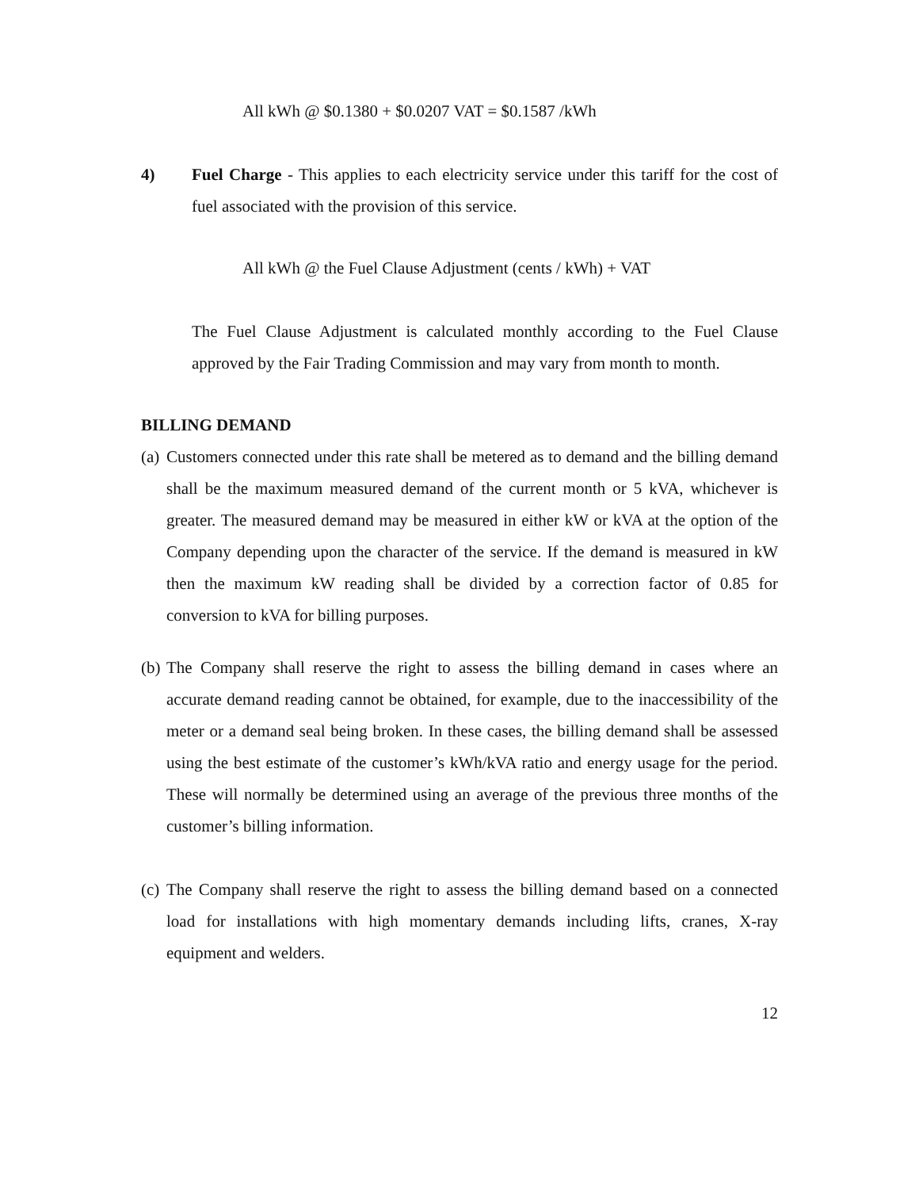All kWh @ $0.1380 + $0.0207 VAT = $0.1587 /kWh
4) Fuel Charge - This applies to each electricity service under this tariff for the cost of fuel associated with the provision of this service.
All kWh @ the Fuel Clause Adjustment (cents / kWh) + VAT
The Fuel Clause Adjustment is calculated monthly according to the Fuel Clause approved by the Fair Trading Commission and may vary from month to month.
BILLING DEMAND
(a)
Customers connected under this rate shall be metered as to demand and the billing demand shall be the maximum measured demand of the current month or 5 kVA, whichever is greater. The measured demand may be measured in either kW or kVA at the option of the Company depending upon the character of the service. If the demand is measured in kW then the maximum kW reading shall be divided by a correction factor of 0.85 for conversion to kVA for billing purposes.
(b)
The Company shall reserve the right to assess the billing demand in cases where an accurate demand reading cannot be obtained, for example, due to the inaccessibility of the meter or a demand seal being broken. In these cases, the billing demand shall be assessed using the best estimate of the customer’s kWh/kVA ratio and energy usage for the period. These will normally be determined using an average of the previous three months of the customer’s billing information.
(c)
The Company shall reserve the right to assess the billing demand based on a connected load for installations with high momentary demands including lifts, cranes, X-ray equipment and welders.
12